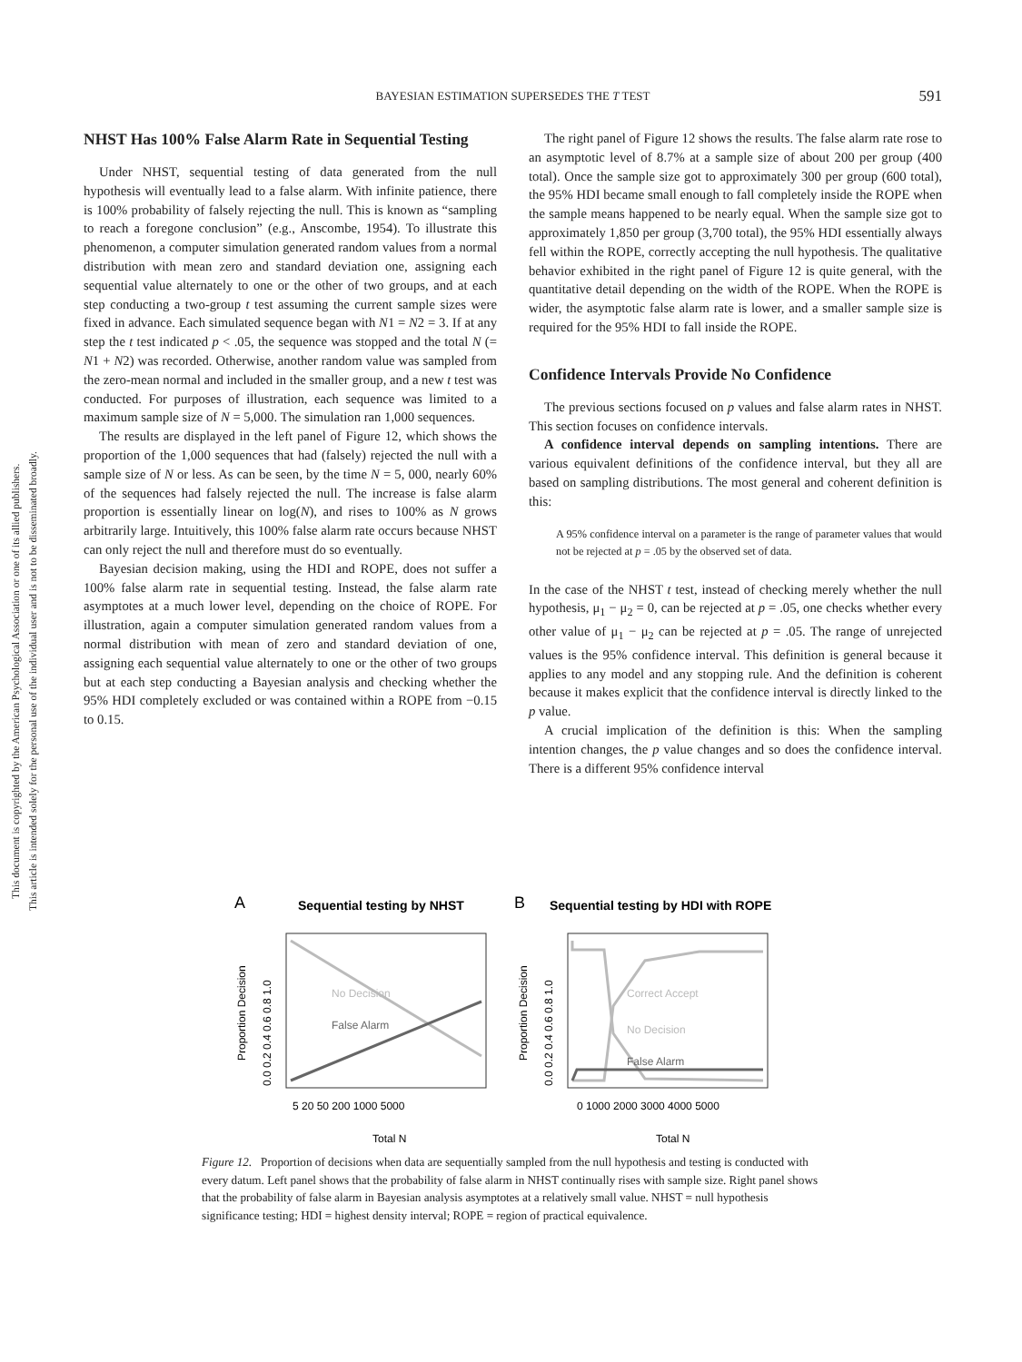This document is copyrighted by the American Psychological Association or one of its allied publishers.
This article is intended solely for the personal use of the individual user and is not to be disseminated broadly.
BAYESIAN ESTIMATION SUPERSEDES THE T TEST
591
NHST Has 100% False Alarm Rate in Sequential Testing
Under NHST, sequential testing of data generated from the null hypothesis will eventually lead to a false alarm. With infinite patience, there is 100% probability of falsely rejecting the null. This is known as “sampling to reach a foregone conclusion” (e.g., Anscombe, 1954). To illustrate this phenomenon, a computer simulation generated random values from a normal distribution with mean zero and standard deviation one, assigning each sequential value alternately to one or the other of two groups, and at each step conducting a two-group t test assuming the current sample sizes were fixed in advance. Each simulated sequence began with N1 = N2 = 3. If at any step the t test indicated p < .05, the sequence was stopped and the total N (= N1 + N2) was recorded. Otherwise, another random value was sampled from the zero-mean normal and included in the smaller group, and a new t test was conducted. For purposes of illustration, each sequence was limited to a maximum sample size of N = 5,000. The simulation ran 1,000 sequences.
The results are displayed in the left panel of Figure 12, which shows the proportion of the 1,000 sequences that had (falsely) rejected the null with a sample size of N or less. As can be seen, by the time N = 5, 000, nearly 60% of the sequences had falsely rejected the null. The increase is false alarm proportion is essentially linear on log(N), and rises to 100% as N grows arbitrarily large. Intuitively, this 100% false alarm rate occurs because NHST can only reject the null and therefore must do so eventually.
Bayesian decision making, using the HDI and ROPE, does not suffer a 100% false alarm rate in sequential testing. Instead, the false alarm rate asymptotes at a much lower level, depending on the choice of ROPE. For illustration, again a computer simulation generated random values from a normal distribution with mean of zero and standard deviation of one, assigning each sequential value alternately to one or the other of two groups but at each step conducting a Bayesian analysis and checking whether the 95% HDI completely excluded or was contained within a ROPE from −0.15 to 0.15.
The right panel of Figure 12 shows the results. The false alarm rate rose to an asymptotic level of 8.7% at a sample size of about 200 per group (400 total). Once the sample size got to approximately 300 per group (600 total), the 95% HDI became small enough to fall completely inside the ROPE when the sample means happened to be nearly equal. When the sample size got to approximately 1,850 per group (3,700 total), the 95% HDI essentially always fell within the ROPE, correctly accepting the null hypothesis. The qualitative behavior exhibited in the right panel of Figure 12 is quite general, with the quantitative detail depending on the width of the ROPE. When the ROPE is wider, the asymptotic false alarm rate is lower, and a smaller sample size is required for the 95% HDI to fall inside the ROPE.
Confidence Intervals Provide No Confidence
The previous sections focused on p values and false alarm rates in NHST. This section focuses on confidence intervals.
A confidence interval depends on sampling intentions. There are various equivalent definitions of the confidence interval, but they all are based on sampling distributions. The most general and coherent definition is this:
A 95% confidence interval on a parameter is the range of parameter values that would not be rejected at p = .05 by the observed set of data.
In the case of the NHST t test, instead of checking merely whether the null hypothesis, μ<sub>1</sub> − μ<sub>2</sub> = 0, can be rejected at p = .05, one checks whether every other value of μ<sub>1</sub> − μ<sub>2</sub> can be rejected at p = .05. The range of unrejected values is the 95% confidence interval. This definition is general because it applies to any model and any stopping rule. And the definition is coherent because it makes explicit that the confidence interval is directly linked to the p value.
A crucial implication of the definition is this: When the sampling intention changes, the p value changes and so does the confidence interval. There is a different 95% confidence interval
A
Sequential testing by NHST
B
Sequential testing by HDI with ROPE
Proportion Decision
Proportion Decision
0.0 0.2 0.4 0.6 0.8 1.0
0.0 0.2 0.4 0.6 0.8 1.0
5 20 50 200 1000 5000
0 1000 2000 3000 4000 5000
Total N
Total N
No Decision
False Alarm
Correct Accept
No Decision
False Alarm
Figure 12. Proportion of decisions when data are sequentially sampled from the null hypothesis and testing is conducted with every datum. Left panel shows that the probability of false alarm in NHST continually rises with sample size. Right panel shows that the probability of false alarm in Bayesian analysis asymptotes at a relatively small value. NHST = null hypothesis significance testing; HDI = highest density interval; ROPE = region of practical equivalence.